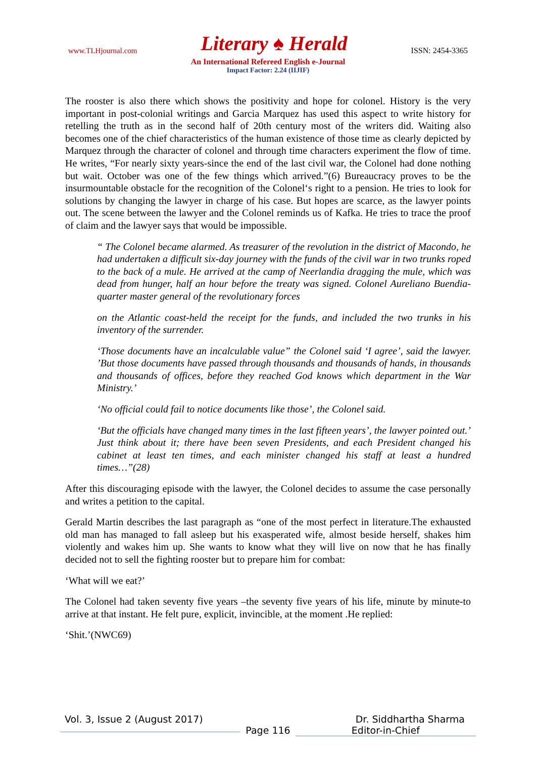www.TLHjournal.com Literary ♠ Herald ISSN: 2454-3365
An International Refereed English e-Journal
Impact Factor: 2.24 (IIJIF)
The rooster is also there which shows the positivity and hope for colonel. History is the very important in post-colonial writings and Garcia Marquez has used this aspect to write history for retelling the truth as in the second half of 20th century most of the writers did. Waiting also becomes one of the chief characteristics of the human existence of those time as clearly depicted by Marquez through the character of colonel and through time characters experiment the flow of time. He writes, “For nearly sixty years-since the end of the last civil war, the Colonel had done nothing but wait. October was one of the few things which arrived.”(6) Bureaucracy proves to be the insurmountable obstacle for the recognition of the Colonel‘s right to a pension. He tries to look for solutions by changing the lawyer in charge of his case. But hopes are scarce, as the lawyer points out. The scene between the lawyer and the Colonel reminds us of Kafka. He tries to trace the proof of claim and the lawyer says that would be impossible.
“ The Colonel became alarmed. As treasurer of the revolution in the district of Macondo, he had undertaken a difficult six-day journey with the funds of the civil war in two trunks roped to the back of a mule. He arrived at the camp of Neerlandia dragging the mule, which was dead from hunger, half an hour before the treaty was signed. Colonel Aureliano Buendia-quarter master general of the revolutionary forces
on the Atlantic coast-held the receipt for the funds, and included the two trunks in his inventory of the surrender.
‘Those documents have an incalculable value” the Colonel said ‘I agree’, said the lawyer. ’But those documents have passed through thousands and thousands of hands, in thousands and thousands of offices, before they reached God knows which department in the War Ministry.’
‘No official could fail to notice documents like those’, the Colonel said.
‘But the officials have changed many times in the last fifteen years’, the lawyer pointed out.’ Just think about it; there have been seven Presidents, and each President changed his cabinet at least ten times, and each minister changed his staff at least a hundred times…”(28)
After this discouraging episode with the lawyer, the Colonel decides to assume the case personally and writes a petition to the capital.
Gerald Martin describes the last paragraph as “one of the most perfect in literature.The exhausted old man has managed to fall asleep but his exasperated wife, almost beside herself, shakes him violently and wakes him up. She wants to know what they will live on now that he has finally decided not to sell the fighting rooster but to prepare him for combat:
‘What will we eat?’
The Colonel had taken seventy five years –the seventy five years of his life, minute by minute-to arrive at that instant. He felt pure, explicit, invincible, at the moment .He replied:
‘Shit.’(NWC69)
Vol. 3, Issue 2 (August 2017) Dr. Siddhartha Sharma
Page 116 Editor-in-Chief